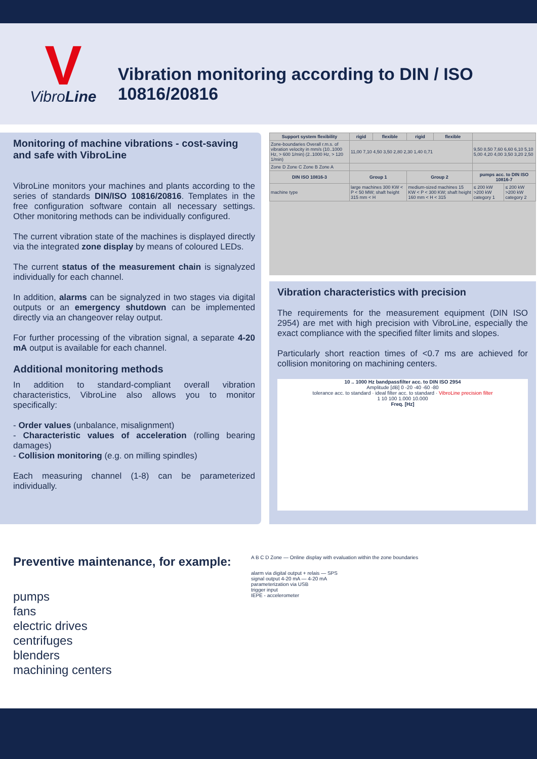V
VibroLine
Vibration monitoring according to DIN / ISO 10816/20816
Monitoring of machine vibrations - cost-saving and safe with VibroLine
VibroLine monitors your machines and plants according to the series of standards DIN/ISO 10816/20816. Templates in the free configuration software contain all necessary settings. Other monitoring methods can be individually configured.
The current vibration state of the machines is displayed directly via the integrated zone display by means of coloured LEDs.
The current status of the measurement chain is signalyzed individually for each channel.
In addition, alarms can be signalyzed in two stages via digital outputs or an emergency shutdown can be implemented directly via an changeover relay output.
For further processing of the vibration signal, a separate 4-20 mA output is available for each channel.
Additional monitoring methods
In addition to standard-compliant overall vibration characteristics, VibroLine also allows you to monitor specifically:
- Order values (unbalance, misalignment)
- Characteristic values of acceleration (rolling bearing damages)
- Collision monitoring (e.g. on milling spindles)
Each measuring channel (1-8) can be parameterized individually.
| Support system flexibility | rigid | flexible | rigid | flexible | | |
| --- | --- | --- | --- | --- | --- | --- |
| Zone-boundaries Overall r.m.s. of vibration velocity in mm/s (10..1000 Hz, > 600 1/min) (2..1000 Hz, > 120 1/min) | 11,00 7,10 4,50 3,50 2,80 2,30 1,40 0,71 | | | | 9,50 8,50 7,60 6,60 6,10 5,10 5,00 4,20 4,00 3,50 3,20 2,50 | |
| Zone D Zone C Zone B Zone A | | | | | | |
| DIN ISO 10816-3 | Group 1 | | Group 2 | | pumps acc. to DIN ISO 10816-7 | |
| machine type | large machines 300 KW < P < 50 MW; shaft height 315 mm < H | | medium-sized machines 15 KW < P < 300 KW; shaft height 160 mm < H < 315 | | ≤ 200 kW >200 kW category 1 | ≤ 200 kW >200 kW category 2 |
Vibration characteristics with precision
The requirements for the measurement equipment (DIN ISO 2954) are met with high precision with VibroLine, especially the exact compliance with the specified filter limits and slopes.
Particularly short reaction times of <0.7 ms are achieved for collision monitoring on machining centers.
10 .. 1000 Hz bandpassfilter acc. to DIN ISO 2954
Amplitude [dB] 0 -20 -40 -60 -80
tolerance acc. to standard · ideal filter acc. to standard · VibroLine precision filter
1 10 100 1.000 10.000
Freq. [Hz]
Preventive maintenance, for example:
pumps
fans
electric drives
centrifuges
blenders
machining centers
A B C D Zone — Online display with evaluation within the zone boundaries
alarm via digital output + relais — SPS
signal output 4-20 mA — 4-20 mA
parameterization via USB
trigger input
IEPE - accelerometer